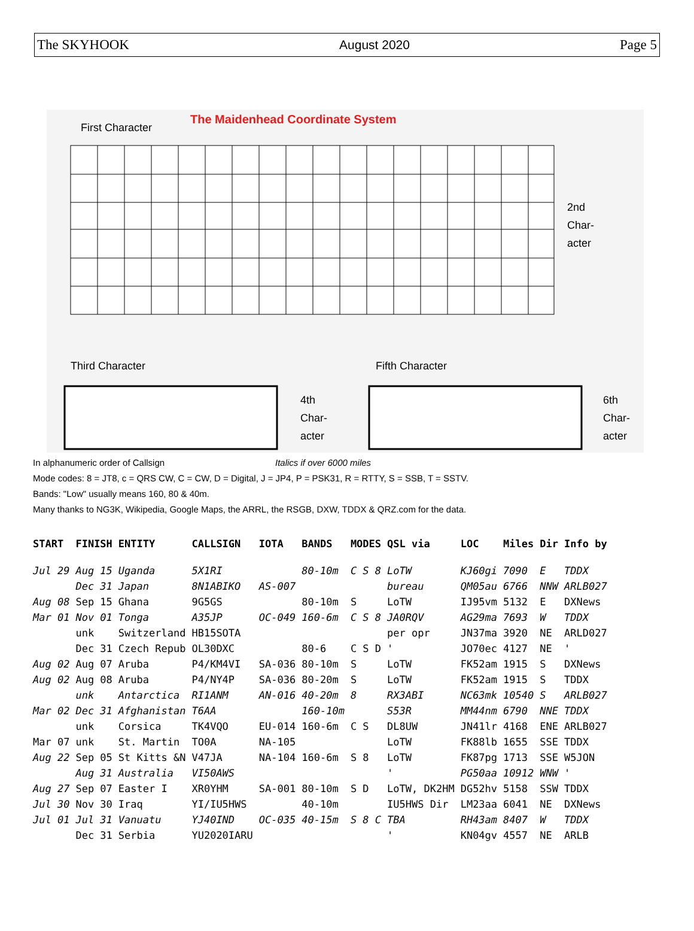The SKYHOOK August 2020 Page 5
The Maidenhead Coordinate System
First Character
2nd
Char-
acter
Third Character Fifth Character
4th
Char-
acter
6th
Char-
acter
In alphanumeric order of Callsign Italics if over 6000 miles
Mode codes: 8 = JT8, c = QRS CW, C = CW, D = Digital, J = JP4, P = PSK31, R = RTTY, S = SSB, T = SSTV.
Bands: "Low" usually means 160, 80 & 40m.
Many thanks to NG3K, Wikipedia, Google Maps, the ARRL, the RSGB, DXW, TDDX & QRZ.com for the data.
| START | FINISH | ENTITY | CALLSIGN | IOTA | BANDS | MODES | QSL via | LOC | Miles | Dir | Info by |
| --- | --- | --- | --- | --- | --- | --- | --- | --- | --- | --- | --- |
| Jul 29 | Aug 15 | Uganda | 5X1RI | | 80-10m | C S 8 | LoTW | KJ60gi | 7090 | E | TDDX |
| | Dec 31 | Japan | 8N1ABIKO | AS-007 | | | bureau | QM05au | 6766 | NNW | ARLB027 |
| Aug 08 | Sep 15 | Ghana | 9G5GS | | 80-10m | S | LoTW | IJ95vm | 5132 | E | DXNews |
| Mar 01 | Nov 01 | Tonga | A35JP | OC-049 | 160-6m | C S 8 | JA0RQV | AG29ma | 7693 | W | TDDX |
| | unk | Switzerland | HB15SOTA | | | | per opr | JN37ma | 3920 | NE | ARLD027 |
| | Dec 31 | Czech Repub | OL30DXC | | 80-6 | C S D | ' | JO70ec | 4127 | NE | ' |
| Aug 02 | Aug 07 | Aruba | P4/KM4VI | SA-036 | 80-10m | S | LoTW | FK52am | 1915 | S | DXNews |
| Aug 02 | Aug 08 | Aruba | P4/NY4P | SA-036 | 80-20m | S | LoTW | FK52am | 1915 | S | TDDX |
| | unk | Antarctica | RI1ANM | AN-016 | 40-20m | 8 | RX3ABI | NC63mk | 10540 | S | ARLB027 |
| Mar 02 | Dec 31 | Afghanistan | T6AA | | 160-10m | | S53R | MM44nm | 6790 | NNE | TDDX |
| | unk | Corsica | TK4VQO | EU-014 | 160-6m | C S | DL8UW | JN41lr | 4168 | ENE | ARLB027 |
| Mar 07 | unk | St. Martin | TO0A | NA-105 | | | LoTW | FK88lb | 1655 | SSE | TDDX |
| Aug 22 | Sep 05 | St Kitts &N | V47JA | NA-104 | 160-6m | S 8 | LoTW | FK87pg | 1713 | SSE | W5JON |
| | Aug 31 | Australia | VI50AWS | | | | ' | PG50aa | 10912 | WNW | ' |
| Aug 27 | Sep 07 | Easter I | XR0YHM | SA-001 | 80-10m | S D | LoTW, DK2HM | DG52hv | 5158 | SSW | TDDX |
| Jul 30 | Nov 30 | Iraq | YI/IU5HWS | | 40-10m | | IU5HWS Dir | LM23aa | 6041 | NE | DXNews |
| Jul 01 | Jul 31 | Vanuatu | YJ40IND | OC-035 | 40-15m | S 8 C | TBA | RH43am | 8407 | W | TDDX |
| | Dec 31 | Serbia | YU2020IARU | | | | ' | KN04gv | 4557 | NE | ARLB |